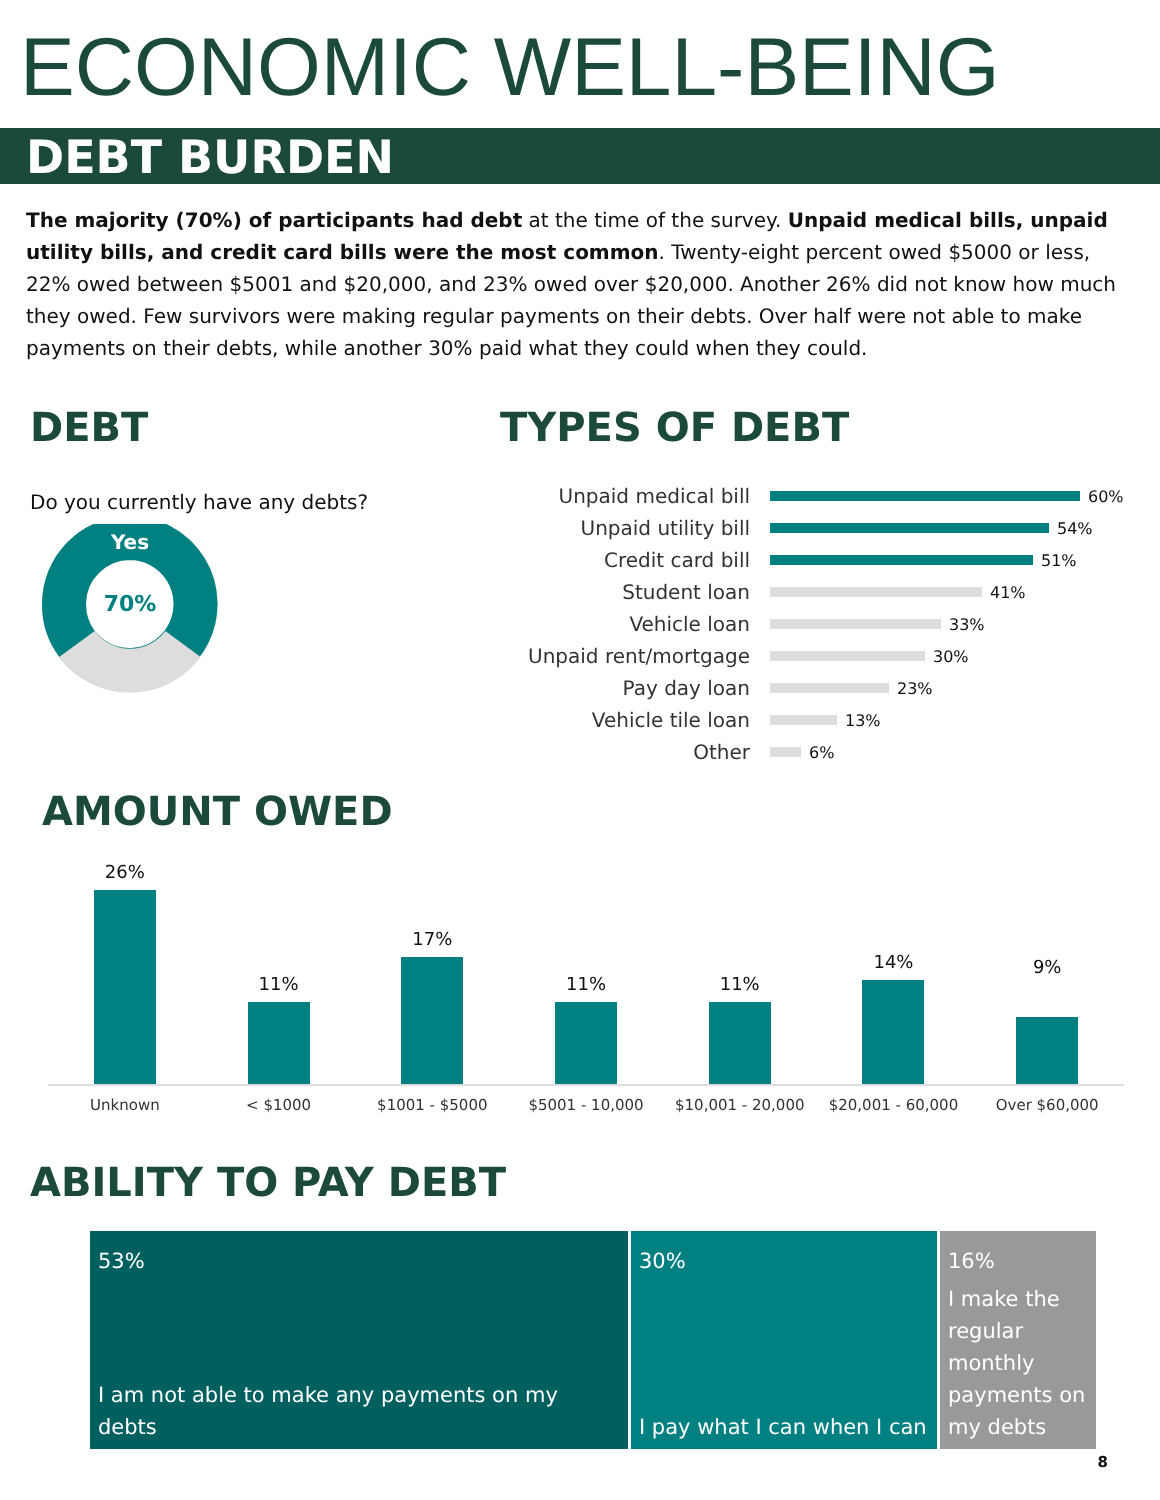ECONOMIC WELL-BEING
DEBT BURDEN
The majority (70%) of participants had debt at the time of the survey. Unpaid medical bills, unpaid utility bills, and credit card bills were the most common. Twenty-eight percent owed $5000 or less, 22% owed between $5001 and $20,000, and 23% owed over $20,000. Another 26% did not know how much they owed. Few survivors were making regular payments on their debts. Over half were not able to make payments on their debts, while another 30% paid what they could when they could.
DEBT
Do you currently have any debts?
Yes
70%
TYPES OF DEBT
Unpaid medical bill 60%
Unpaid utility bill 54%
Credit card bill 51%
Student loan 41%
Vehicle loan 33%
Unpaid rent/mortgage 30%
Pay day loan 23%
Vehicle tile loan 13%
Other 6%
AMOUNT OWED
26%
11%
17%
11%
11%
14%
9%
Unknown < $1000 $1001 - $5000 $5001 - 10,000 $10,001 - 20,000 $20,001 - 60,000 Over $60,000
ABILITY TO PAY DEBT
53%
I am not able to make any payments on my debts
30%
I pay what I can when I can
16%
I make the regular monthly payments on my debts
8